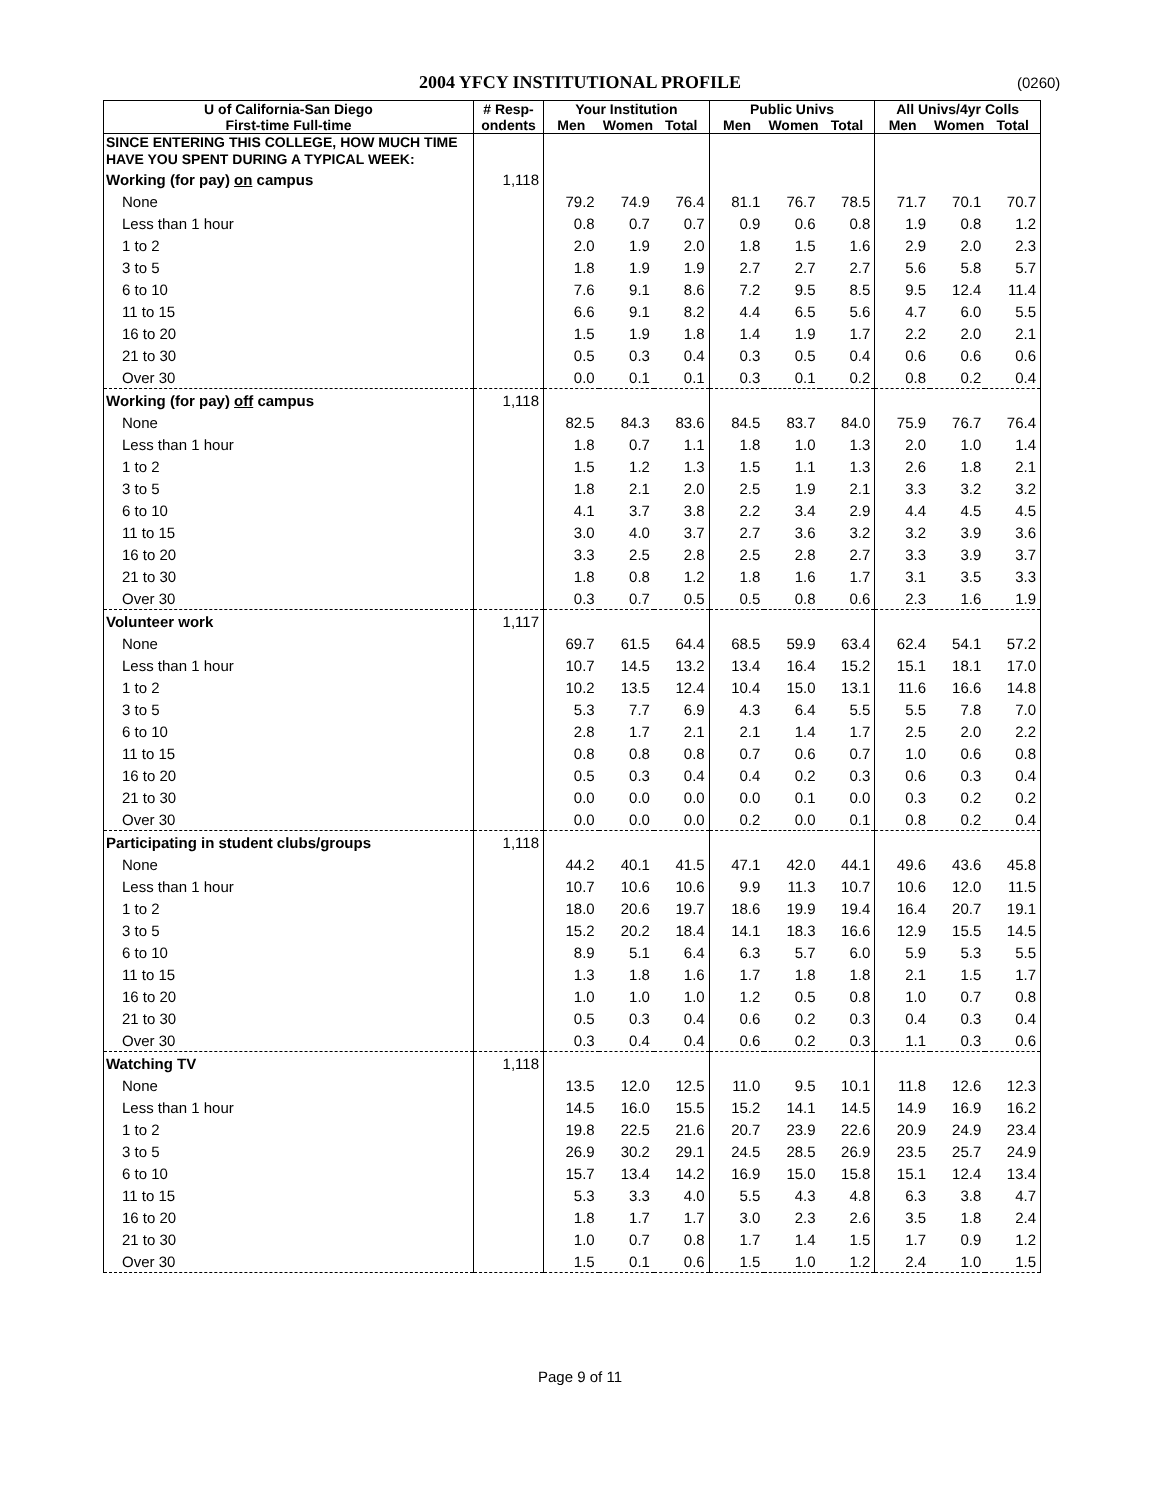2004 YFCY INSTITUTIONAL PROFILE (0260)
| U of California-San Diego | # Resp- | Your Institution | | | Public Univs | | | All Univs/4yr Colls | | |
| --- | --- | --- | --- | --- | --- | --- | --- | --- | --- | --- |
| First-time Full-time | ondents | Men | Women | Total | Men | Women | Total | Men | Women | Total |
| SINCE ENTERING THIS COLLEGE, HOW MUCH TIME HAVE YOU SPENT DURING A TYPICAL WEEK: | | | | | | | | | | |
| Working (for pay) on campus | 1,118 | | | | | | | | | |
| None | | 79.2 | 74.9 | 76.4 | 81.1 | 76.7 | 78.5 | 71.7 | 70.1 | 70.7 |
| Less than 1 hour | | 0.8 | 0.7 | 0.7 | 0.9 | 0.6 | 0.8 | 1.9 | 0.8 | 1.2 |
| 1 to 2 | | 2.0 | 1.9 | 2.0 | 1.8 | 1.5 | 1.6 | 2.9 | 2.0 | 2.3 |
| 3 to 5 | | 1.8 | 1.9 | 1.9 | 2.7 | 2.7 | 2.7 | 5.6 | 5.8 | 5.7 |
| 6 to 10 | | 7.6 | 9.1 | 8.6 | 7.2 | 9.5 | 8.5 | 9.5 | 12.4 | 11.4 |
| 11 to 15 | | 6.6 | 9.1 | 8.2 | 4.4 | 6.5 | 5.6 | 4.7 | 6.0 | 5.5 |
| 16 to 20 | | 1.5 | 1.9 | 1.8 | 1.4 | 1.9 | 1.7 | 2.2 | 2.0 | 2.1 |
| 21 to 30 | | 0.5 | 0.3 | 0.4 | 0.3 | 0.5 | 0.4 | 0.6 | 0.6 | 0.6 |
| Over 30 | | 0.0 | 0.1 | 0.1 | 0.3 | 0.1 | 0.2 | 0.8 | 0.2 | 0.4 |
| Working (for pay) off campus | 1,118 | | | | | | | | | |
| None | | 82.5 | 84.3 | 83.6 | 84.5 | 83.7 | 84.0 | 75.9 | 76.7 | 76.4 |
| Less than 1 hour | | 1.8 | 0.7 | 1.1 | 1.8 | 1.0 | 1.3 | 2.0 | 1.0 | 1.4 |
| 1 to 2 | | 1.5 | 1.2 | 1.3 | 1.5 | 1.1 | 1.3 | 2.6 | 1.8 | 2.1 |
| 3 to 5 | | 1.8 | 2.1 | 2.0 | 2.5 | 1.9 | 2.1 | 3.3 | 3.2 | 3.2 |
| 6 to 10 | | 4.1 | 3.7 | 3.8 | 2.2 | 3.4 | 2.9 | 4.4 | 4.5 | 4.5 |
| 11 to 15 | | 3.0 | 4.0 | 3.7 | 2.7 | 3.6 | 3.2 | 3.2 | 3.9 | 3.6 |
| 16 to 20 | | 3.3 | 2.5 | 2.8 | 2.5 | 2.8 | 2.7 | 3.3 | 3.9 | 3.7 |
| 21 to 30 | | 1.8 | 0.8 | 1.2 | 1.8 | 1.6 | 1.7 | 3.1 | 3.5 | 3.3 |
| Over 30 | | 0.3 | 0.7 | 0.5 | 0.5 | 0.8 | 0.6 | 2.3 | 1.6 | 1.9 |
| Volunteer work | 1,117 | | | | | | | | | |
| None | | 69.7 | 61.5 | 64.4 | 68.5 | 59.9 | 63.4 | 62.4 | 54.1 | 57.2 |
| Less than 1 hour | | 10.7 | 14.5 | 13.2 | 13.4 | 16.4 | 15.2 | 15.1 | 18.1 | 17.0 |
| 1 to 2 | | 10.2 | 13.5 | 12.4 | 10.4 | 15.0 | 13.1 | 11.6 | 16.6 | 14.8 |
| 3 to 5 | | 5.3 | 7.7 | 6.9 | 4.3 | 6.4 | 5.5 | 5.5 | 7.8 | 7.0 |
| 6 to 10 | | 2.8 | 1.7 | 2.1 | 2.1 | 1.4 | 1.7 | 2.5 | 2.0 | 2.2 |
| 11 to 15 | | 0.8 | 0.8 | 0.8 | 0.7 | 0.6 | 0.7 | 1.0 | 0.6 | 0.8 |
| 16 to 20 | | 0.5 | 0.3 | 0.4 | 0.4 | 0.2 | 0.3 | 0.6 | 0.3 | 0.4 |
| 21 to 30 | | 0.0 | 0.0 | 0.0 | 0.0 | 0.1 | 0.0 | 0.3 | 0.2 | 0.2 |
| Over 30 | | 0.0 | 0.0 | 0.0 | 0.2 | 0.0 | 0.1 | 0.8 | 0.2 | 0.4 |
| Participating in student clubs/groups | 1,118 | | | | | | | | | |
| None | | 44.2 | 40.1 | 41.5 | 47.1 | 42.0 | 44.1 | 49.6 | 43.6 | 45.8 |
| Less than 1 hour | | 10.7 | 10.6 | 10.6 | 9.9 | 11.3 | 10.7 | 10.6 | 12.0 | 11.5 |
| 1 to 2 | | 18.0 | 20.6 | 19.7 | 18.6 | 19.9 | 19.4 | 16.4 | 20.7 | 19.1 |
| 3 to 5 | | 15.2 | 20.2 | 18.4 | 14.1 | 18.3 | 16.6 | 12.9 | 15.5 | 14.5 |
| 6 to 10 | | 8.9 | 5.1 | 6.4 | 6.3 | 5.7 | 6.0 | 5.9 | 5.3 | 5.5 |
| 11 to 15 | | 1.3 | 1.8 | 1.6 | 1.7 | 1.8 | 1.8 | 2.1 | 1.5 | 1.7 |
| 16 to 20 | | 1.0 | 1.0 | 1.0 | 1.2 | 0.5 | 0.8 | 1.0 | 0.7 | 0.8 |
| 21 to 30 | | 0.5 | 0.3 | 0.4 | 0.6 | 0.2 | 0.3 | 0.4 | 0.3 | 0.4 |
| Over 30 | | 0.3 | 0.4 | 0.4 | 0.6 | 0.2 | 0.3 | 1.1 | 0.3 | 0.6 |
| Watching TV | 1,118 | | | | | | | | | |
| None | | 13.5 | 12.0 | 12.5 | 11.0 | 9.5 | 10.1 | 11.8 | 12.6 | 12.3 |
| Less than 1 hour | | 14.5 | 16.0 | 15.5 | 15.2 | 14.1 | 14.5 | 14.9 | 16.9 | 16.2 |
| 1 to 2 | | 19.8 | 22.5 | 21.6 | 20.7 | 23.9 | 22.6 | 20.9 | 24.9 | 23.4 |
| 3 to 5 | | 26.9 | 30.2 | 29.1 | 24.5 | 28.5 | 26.9 | 23.5 | 25.7 | 24.9 |
| 6 to 10 | | 15.7 | 13.4 | 14.2 | 16.9 | 15.0 | 15.8 | 15.1 | 12.4 | 13.4 |
| 11 to 15 | | 5.3 | 3.3 | 4.0 | 5.5 | 4.3 | 4.8 | 6.3 | 3.8 | 4.7 |
| 16 to 20 | | 1.8 | 1.7 | 1.7 | 3.0 | 2.3 | 2.6 | 3.5 | 1.8 | 2.4 |
| 21 to 30 | | 1.0 | 0.7 | 0.8 | 1.7 | 1.4 | 1.5 | 1.7 | 0.9 | 1.2 |
| Over 30 | | 1.5 | 0.1 | 0.6 | 1.5 | 1.0 | 1.2 | 2.4 | 1.0 | 1.5 |
Page 9 of 11